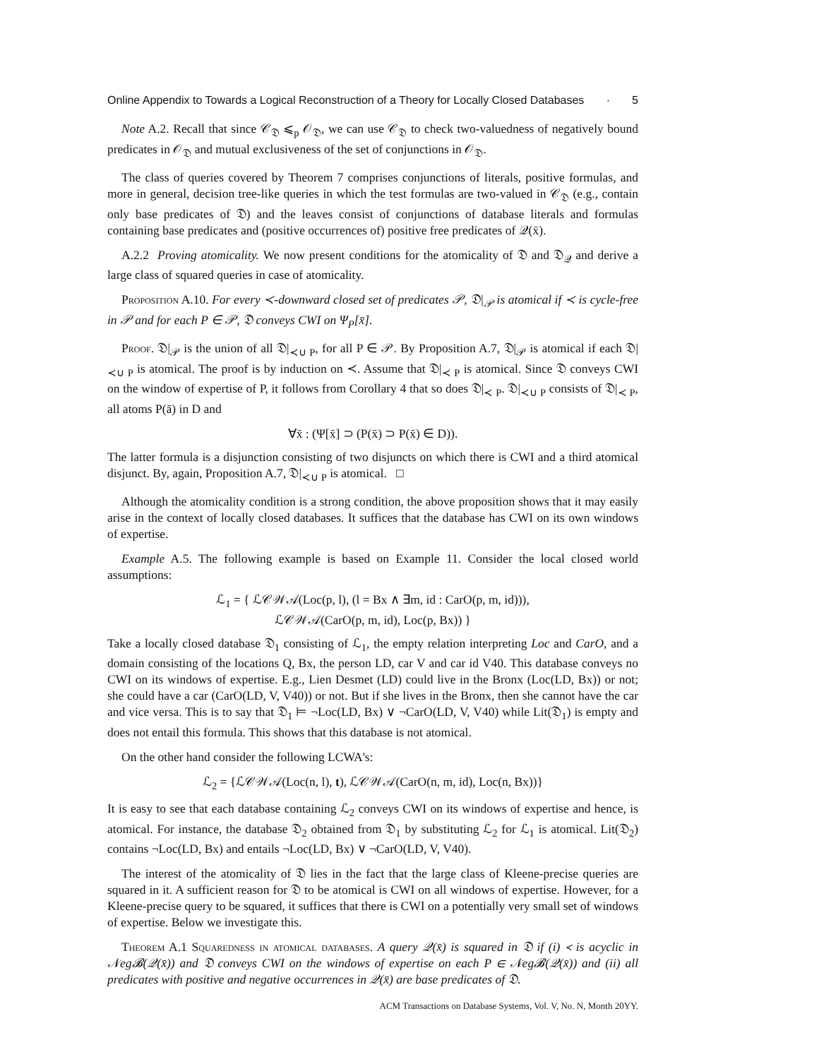Online Appendix to Towards a Logical Reconstruction of a Theory for Locally Closed Databases · 5
Note A.2. Recall that since 𝒞<sub>𝔇</sub> ⩽<sub>p</sub> 𝒪<sub>𝔇</sub>, we can use 𝒞<sub>𝔇</sub> to check two-valuedness of negatively bound predicates in 𝒪<sub>𝔇</sub> and mutual exclusiveness of the set of conjunctions in 𝒪<sub>𝔇</sub>.
The class of queries covered by Theorem 7 comprises conjunctions of literals, positive formulas, and more in general, decision tree-like queries in which the test formulas are two-valued in 𝒞<sub>𝔇</sub> (e.g., contain only base predicates of 𝔇) and the leaves consist of conjunctions of database literals and formulas containing base predicates and (positive occurrences of) positive free predicates of 𝒬(x̄).
A.2.2 Proving atomicality. We now present conditions for the atomicality of 𝔇 and 𝔇<sub>𝒬</sub> and derive a large class of squared queries in case of atomicality.
Proposition A.10. For every ≺-downward closed set of predicates 𝒫, 𝔇|<sub>𝒫</sub> is atomical if ≺ is cycle-free in 𝒫 and for each P ∈ 𝒫, 𝔇 conveys CWI on Ψ<sub>P</sub>[x̄].
Proof. 𝔇|<sub>𝒫</sub> is the union of all 𝔇|<sub>≺∪ P</sub>, for all P ∈ 𝒫. By Proposition A.7, 𝔇|<sub>𝒫</sub> is atomical if each 𝔇|<sub>≺∪ P</sub> is atomical. The proof is by induction on ≺. Assume that 𝔇|<sub>≺ P</sub> is atomical. Since 𝔇 conveys CWI on the window of expertise of P, it follows from Corollary 4 that so does 𝔇|<sub>≺ P</sub>. 𝔇|<sub>≺∪ P</sub> consists of 𝔇|<sub>≺ P</sub>, all atoms P(ā) in D and
∀x̄ : (Ψ[x̄] ⊃ (P(x̄) ⊃ P(x̄) ∈ D)).
The latter formula is a disjunction consisting of two disjuncts on which there is CWI and a third atomical disjunct. By, again, Proposition A.7, 𝔇|<sub>≺∪ P</sub> is atomical. □
Although the atomicality condition is a strong condition, the above proposition shows that it may easily arise in the context of locally closed databases. It suffices that the database has CWI on its own windows of expertise.
Example A.5. The following example is based on Example 11. Consider the local closed world assumptions:
ℒ<sub>1</sub> = { ℒ𝒞𝒲𝒜(Loc(p, l), (l = Bx ∧ ∃m, id : CarO(p, m, id))),
ℒ𝒞𝒲𝒜(CarO(p, m, id), Loc(p, Bx)) }
Take a locally closed database 𝔇<sub>1</sub> consisting of ℒ<sub>1</sub>, the empty relation interpreting Loc and CarO, and a domain consisting of the locations Q, Bx, the person LD, car V and car id V40. This database conveys no CWI on its windows of expertise. E.g., Lien Desmet (LD) could live in the Bronx (Loc(LD, Bx)) or not; she could have a car (CarO(LD, V, V40)) or not. But if she lives in the Bronx, then she cannot have the car and vice versa. This is to say that 𝔇<sub>1</sub> ⊨ ¬Loc(LD, Bx) ∨ ¬CarO(LD, V, V40) while Lit(𝔇<sub>1</sub>) is empty and does not entail this formula. This shows that this database is not atomical.
On the other hand consider the following LCWA's:
ℒ<sub>2</sub> = {ℒ𝒞𝒲𝒜(Loc(n, l), t), ℒ𝒞𝒲𝒜(CarO(n, m, id), Loc(n, Bx))}
It is easy to see that each database containing ℒ<sub>2</sub> conveys CWI on its windows of expertise and hence, is atomical. For instance, the database 𝔇<sub>2</sub> obtained from 𝔇<sub>1</sub> by substituting ℒ<sub>2</sub> for ℒ<sub>1</sub> is atomical. Lit(𝔇<sub>2</sub>) contains ¬Loc(LD, Bx) and entails ¬Loc(LD, Bx) ∨ ¬CarO(LD, V, V40).
The interest of the atomicality of 𝔇 lies in the fact that the large class of Kleene-precise queries are squared in it. A sufficient reason for 𝔇 to be atomical is CWI on all windows of expertise. However, for a Kleene-precise query to be squared, it suffices that there is CWI on a potentially very small set of windows of expertise. Below we investigate this.
Theorem A.1 Squaredness in atomical databases. A query 𝒬(x̄) is squared in 𝔇 if (i) ≺ is acyclic in 𝒩eg𝓑(𝒬(x̄)) and 𝔇 conveys CWI on the windows of expertise on each P ∈ 𝒩eg𝓑(𝒬(x̄)) and (ii) all predicates with positive and negative occurrences in 𝒬(x̄) are base predicates of 𝔇.
ACM Transactions on Database Systems, Vol. V, No. N, Month 20YY.